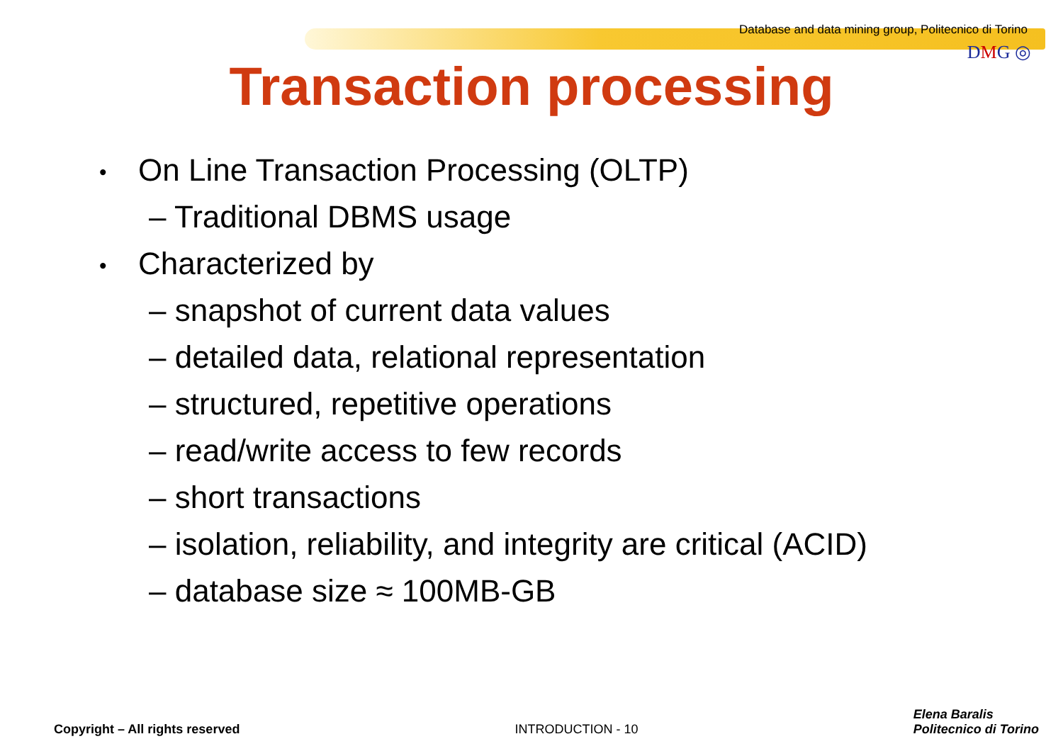Database and data mining group, Politecnico di Torino
DMG ◎
Transaction processing
• On Line Transaction Processing (OLTP)
– Traditional DBMS usage
• Characterized by
– snapshot of current data values
– detailed data, relational representation
– structured, repetitive operations
– read/write access to few records
– short transactions
– isolation, reliability, and integrity are critical (ACID)
– database size ≈ 100MB-GB
Copyright – All rights reserved
INTRODUCTION - 10
Elena Baralis
Politecnico di Torino